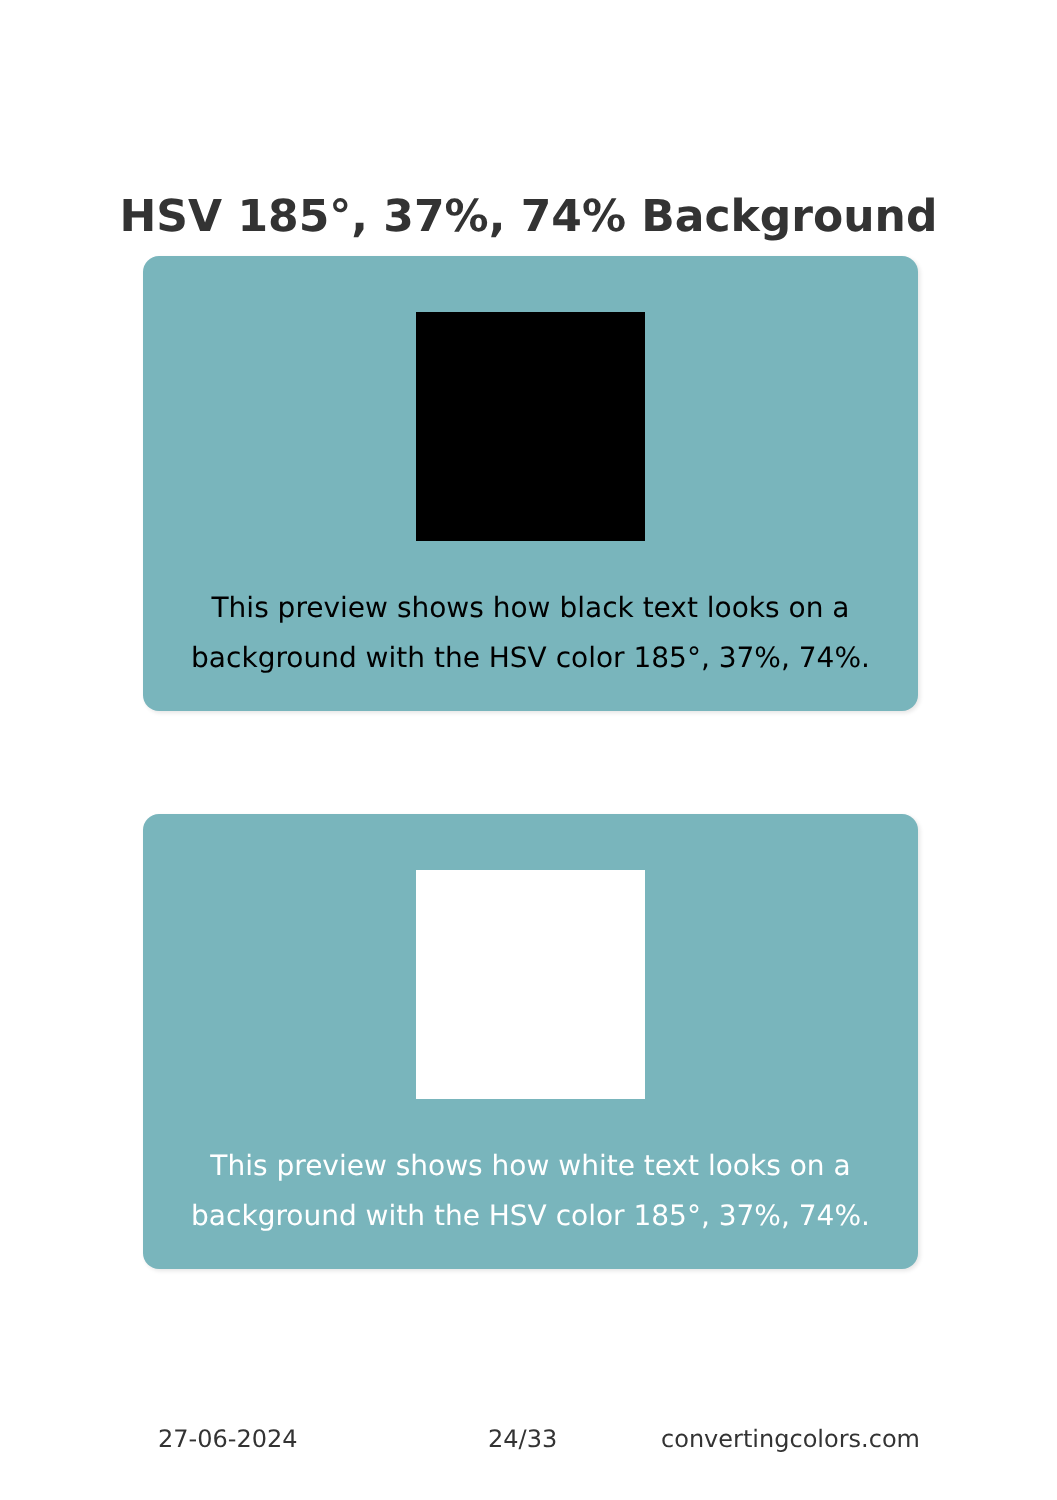HSV 185°, 37%, 74% Background
This preview shows how black text looks on a
background with the HSV color 185°, 37%, 74%.
This preview shows how white text looks on a
background with the HSV color 185°, 37%, 74%.
27-06-2024 24/33 convertingcolors.com